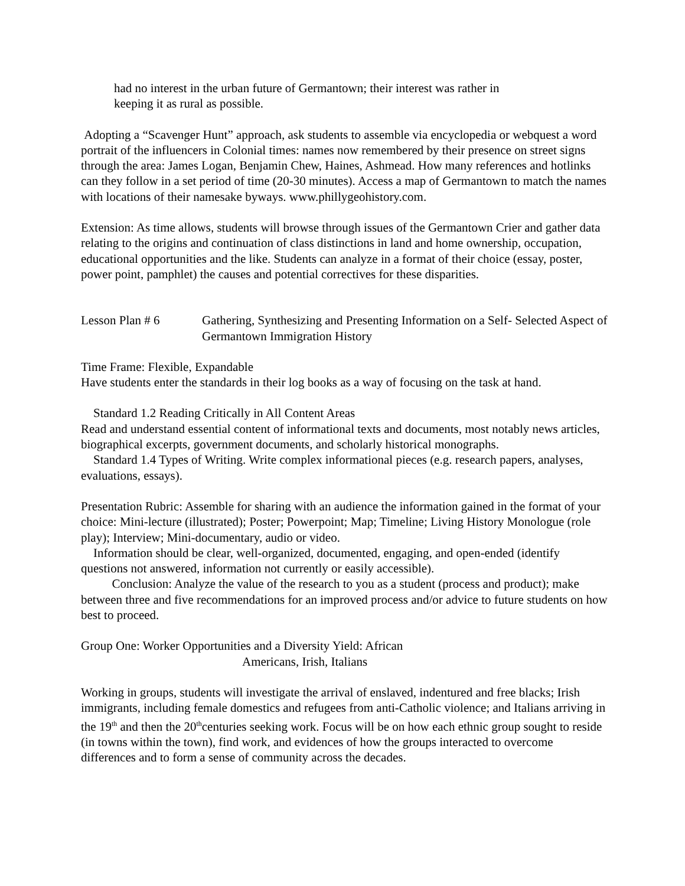had no interest in the urban future of Germantown; their interest was rather in
keeping it as rural as possible.
Adopting a “Scavenger Hunt” approach, ask students to assemble via encyclopedia or webquest a word portrait of the influencers in Colonial times: names now remembered by their presence on street signs through the area: James Logan, Benjamin Chew, Haines, Ashmead. How many references and hotlinks can they follow in a set period of time (20-30 minutes). Access a map of Germantown to match the names with locations of their namesake byways. www.phillygeohistory.com.
Extension: As time allows, students will browse through issues of the Germantown Crier and gather data relating to the origins and continuation of class distinctions in land and home ownership, occupation, educational opportunities and the like. Students can analyze in a format of their choice (essay, poster, power point, pamphlet) the causes and potential correctives for these disparities.
Lesson Plan # 6 Gathering, Synthesizing and Presenting Information on a Self- Selected Aspect of Germantown Immigration History
Time Frame: Flexible, Expandable
Have students enter the standards in their log books as a way of focusing on the task at hand.
Standard 1.2 Reading Critically in All Content Areas
Read and understand essential content of informational texts and documents, most notably news articles, biographical excerpts, government documents, and scholarly historical monographs.
Standard 1.4 Types of Writing. Write complex informational pieces (e.g. research papers, analyses, evaluations, essays).
Presentation Rubric: Assemble for sharing with an audience the information gained in the format of your choice: Mini-lecture (illustrated); Poster; Powerpoint; Map; Timeline; Living History Monologue (role play); Interview; Mini-documentary, audio or video.
Information should be clear, well-organized, documented, engaging, and open-ended (identify questions not answered, information not currently or easily accessible).
Conclusion: Analyze the value of the research to you as a student (process and product); make between three and five recommendations for an improved process and/or advice to future students on how best to proceed.
Group One: Worker Opportunities and a Diversity Yield: African
Americans, Irish, Italians
Working in groups, students will investigate the arrival of enslaved, indentured and free blacks; Irish immigrants, including female domestics and refugees from anti-Catholic violence; and Italians arriving in the 19<sup>th</sup> and then the 20<sup>th</sup>centuries seeking work. Focus will be on how each ethnic group sought to reside (in towns within the town), find work, and evidences of how the groups interacted to overcome differences and to form a sense of community across the decades.